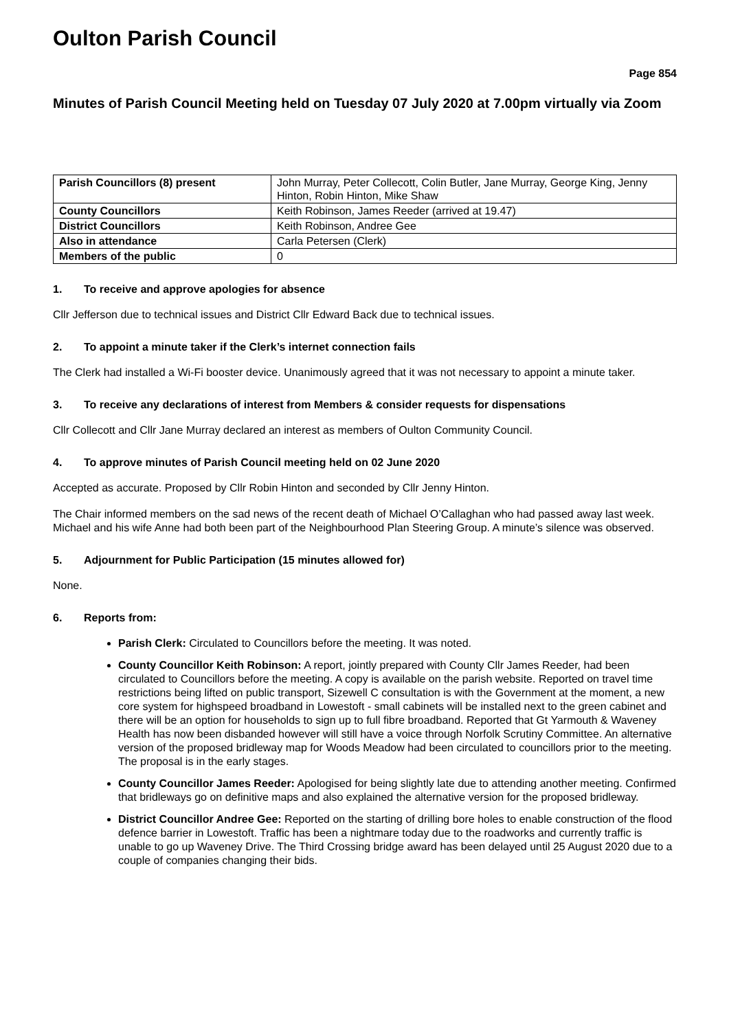Oulton Parish Council
Page 854
Minutes of Parish Council Meeting held on Tuesday 07 July 2020 at 7.00pm virtually via Zoom
| Parish Councillors (8) present | John Murray, Peter Collecott, Colin Butler, Jane Murray, George King, Jenny Hinton, Robin Hinton, Mike Shaw |
| County Councillors | Keith Robinson, James Reeder (arrived at 19.47) |
| District Councillors | Keith Robinson, Andree Gee |
| Also in attendance | Carla Petersen (Clerk) |
| Members of the public | 0 |
1. To receive and approve apologies for absence
Cllr Jefferson due to technical issues and District Cllr Edward Back due to technical issues.
2. To appoint a minute taker if the Clerk’s internet connection fails
The Clerk had installed a Wi-Fi booster device. Unanimously agreed that it was not necessary to appoint a minute taker.
3. To receive any declarations of interest from Members & consider requests for dispensations
Cllr Collecott and Cllr Jane Murray declared an interest as members of Oulton Community Council.
4. To approve minutes of Parish Council meeting held on 02 June 2020
Accepted as accurate. Proposed by Cllr Robin Hinton and seconded by Cllr Jenny Hinton.
The Chair informed members on the sad news of the recent death of Michael O’Callaghan who had passed away last week. Michael and his wife Anne had both been part of the Neighbourhood Plan Steering Group. A minute’s silence was observed.
5. Adjournment for Public Participation (15 minutes allowed for)
None.
6. Reports from:
Parish Clerk: Circulated to Councillors before the meeting. It was noted.
County Councillor Keith Robinson: A report, jointly prepared with County Cllr James Reeder, had been circulated to Councillors before the meeting. A copy is available on the parish website. Reported on travel time restrictions being lifted on public transport, Sizewell C consultation is with the Government at the moment, a new core system for highspeed broadband in Lowestoft - small cabinets will be installed next to the green cabinet and there will be an option for households to sign up to full fibre broadband. Reported that Gt Yarmouth & Waveney Health has now been disbanded however will still have a voice through Norfolk Scrutiny Committee. An alternative version of the proposed bridleway map for Woods Meadow had been circulated to councillors prior to the meeting. The proposal is in the early stages.
County Councillor James Reeder: Apologised for being slightly late due to attending another meeting. Confirmed that bridleways go on definitive maps and also explained the alternative version for the proposed bridleway.
District Councillor Andree Gee: Reported on the starting of drilling bore holes to enable construction of the flood defence barrier in Lowestoft. Traffic has been a nightmare today due to the roadworks and currently traffic is unable to go up Waveney Drive. The Third Crossing bridge award has been delayed until 25 August 2020 due to a couple of companies changing their bids.